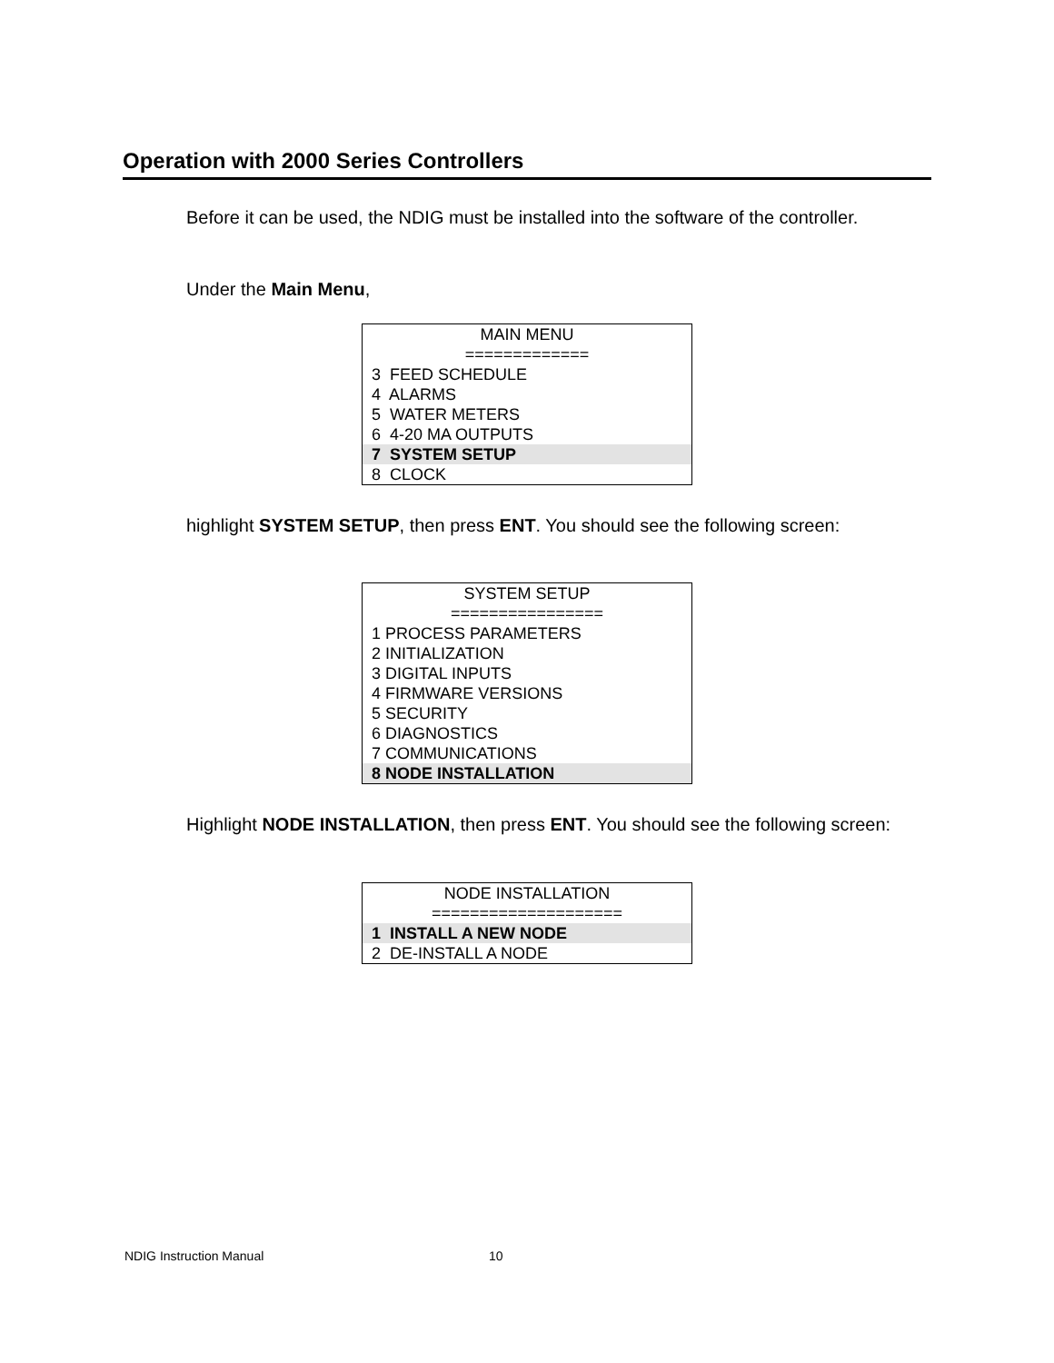Operation with 2000 Series Controllers
Before it can be used, the NDIG must be installed into the software of the controller.
Under the Main Menu,
MAIN MENU
=============
3 FEED SCHEDULE
4 ALARMS
5 WATER METERS
6 4-20 MA OUTPUTS
7 SYSTEM SETUP
8 CLOCK
highlight SYSTEM SETUP, then press ENT. You should see the following screen:
SYSTEM SETUP
================
1 PROCESS PARAMETERS
2 INITIALIZATION
3 DIGITAL INPUTS
4 FIRMWARE VERSIONS
5 SECURITY
6 DIAGNOSTICS
7 COMMUNICATIONS
8 NODE INSTALLATION
Highlight NODE INSTALLATION, then press ENT. You should see the following screen:
NODE INSTALLATION
====================
1 INSTALL A NEW NODE
2 DE-INSTALL A NODE
NDIG Instruction Manual 10